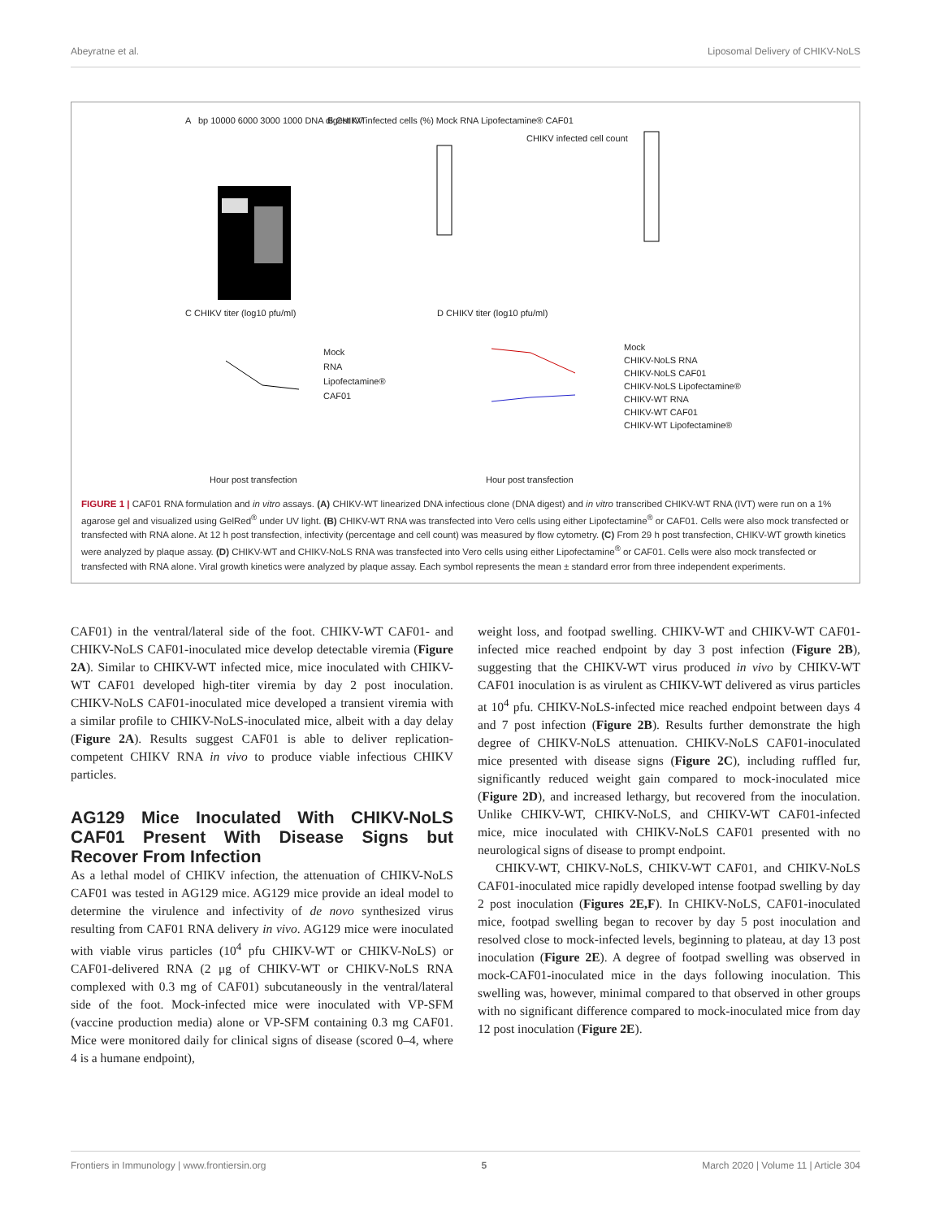Abeyratne et al. Liposomal Delivery of CHIKV-NoLS
A bp 10000 6000 3000 1000 DNA digest IVT
B CHIKV infected cells (%) Mock RNA Lipofectamine® CAF01
CHIKV infected cell count
C CHIKV titer (log10 pfu/ml)
Mock
RNA
Lipofectamine®
CAF01
Hour post transfection
D CHIKV titer (log10 pfu/ml)
Mock
CHIKV-NoLS RNA
CHIKV-NoLS CAF01
CHIKV-NoLS Lipofectamine®
CHIKV-WT RNA
CHIKV-WT CAF01
CHIKV-WT Lipofectamine®
Hour post transfection
FIGURE 1 | CAF01 RNA formulation and in vitro assays. (A) CHIKV-WT linearized DNA infectious clone (DNA digest) and in vitro transcribed CHIKV-WT RNA (IVT) were run on a 1% agarose gel and visualized using GelRed<sup>®</sup> under UV light. (B) CHIKV-WT RNA was transfected into Vero cells using either Lipofectamine<sup>®</sup> or CAF01. Cells were also mock transfected or transfected with RNA alone. At 12 h post transfection, infectivity (percentage and cell count) was measured by flow cytometry. (C) From 29 h post transfection, CHIKV-WT growth kinetics were analyzed by plaque assay. (D) CHIKV-WT and CHIKV-NoLS RNA was transfected into Vero cells using either Lipofectamine<sup>®</sup> or CAF01. Cells were also mock transfected or transfected with RNA alone. Viral growth kinetics were analyzed by plaque assay. Each symbol represents the mean ± standard error from three independent experiments.
CAF01) in the ventral/lateral side of the foot. CHIKV-WT CAF01- and CHIKV-NoLS CAF01-inoculated mice develop detectable viremia (Figure 2A). Similar to CHIKV-WT infected mice, mice inoculated with CHIKV-WT CAF01 developed high-titer viremia by day 2 post inoculation. CHIKV-NoLS CAF01-inoculated mice developed a transient viremia with a similar profile to CHIKV-NoLS-inoculated mice, albeit with a day delay (Figure 2A). Results suggest CAF01 is able to deliver replication-competent CHIKV RNA in vivo to produce viable infectious CHIKV particles.
AG129 Mice Inoculated With CHIKV-NoLS CAF01 Present With Disease Signs but Recover From Infection
As a lethal model of CHIKV infection, the attenuation of CHIKV-NoLS CAF01 was tested in AG129 mice. AG129 mice provide an ideal model to determine the virulence and infectivity of de novo synthesized virus resulting from CAF01 RNA delivery in vivo. AG129 mice were inoculated with viable virus particles (10<sup>4</sup> pfu CHIKV-WT or CHIKV-NoLS) or CAF01-delivered RNA (2 μg of CHIKV-WT or CHIKV-NoLS RNA complexed with 0.3 mg of CAF01) subcutaneously in the ventral/lateral side of the foot. Mock-infected mice were inoculated with VP-SFM (vaccine production media) alone or VP-SFM containing 0.3 mg CAF01. Mice were monitored daily for clinical signs of disease (scored 0–4, where 4 is a humane endpoint),
weight loss, and footpad swelling. CHIKV-WT and CHIKV-WT CAF01-infected mice reached endpoint by day 3 post infection (Figure 2B), suggesting that the CHIKV-WT virus produced in vivo by CHIKV-WT CAF01 inoculation is as virulent as CHIKV-WT delivered as virus particles at 10<sup>4</sup> pfu. CHIKV-NoLS-infected mice reached endpoint between days 4 and 7 post infection (Figure 2B). Results further demonstrate the high degree of CHIKV-NoLS attenuation. CHIKV-NoLS CAF01-inoculated mice presented with disease signs (Figure 2C), including ruffled fur, significantly reduced weight gain compared to mock-inoculated mice (Figure 2D), and increased lethargy, but recovered from the inoculation. Unlike CHIKV-WT, CHIKV-NoLS, and CHIKV-WT CAF01-infected mice, mice inoculated with CHIKV-NoLS CAF01 presented with no neurological signs of disease to prompt endpoint.
CHIKV-WT, CHIKV-NoLS, CHIKV-WT CAF01, and CHIKV-NoLS CAF01-inoculated mice rapidly developed intense footpad swelling by day 2 post inoculation (Figures 2E,F). In CHIKV-NoLS, CAF01-inoculated mice, footpad swelling began to recover by day 5 post inoculation and resolved close to mock-infected levels, beginning to plateau, at day 13 post inoculation (Figure 2E). A degree of footpad swelling was observed in mock-CAF01-inoculated mice in the days following inoculation. This swelling was, however, minimal compared to that observed in other groups with no significant difference compared to mock-inoculated mice from day 12 post inoculation (Figure 2E).
Frontiers in Immunology | www.frontiersin.org 5 March 2020 | Volume 11 | Article 304